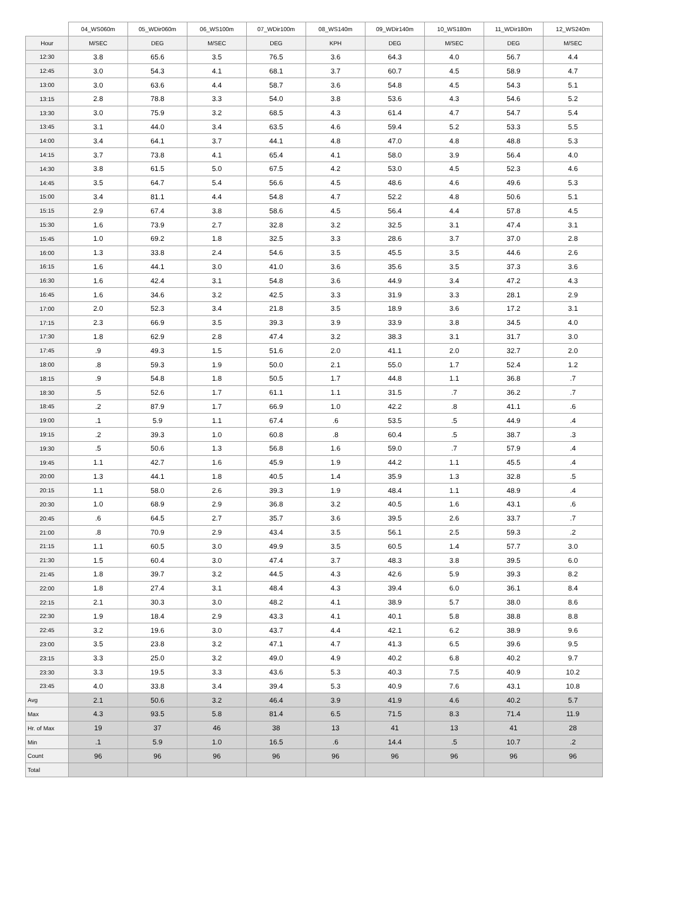| | 04_WS060m | 05_WDir060m | 06_WS100m | 07_WDir100m | 08_WS140m | 09_WDir140m | 10_WS180m | 11_WDir180m | 12_WS240m |
| --- | --- | --- | --- | --- | --- | --- | --- | --- | --- |
| Hour | M/SEC | DEG | M/SEC | DEG | KPH | DEG | M/SEC | DEG | M/SEC |
| 12:30 | 3.8 | 65.6 | 3.5 | 76.5 | 3.6 | 64.3 | 4.0 | 56.7 | 4.4 |
| 12:45 | 3.0 | 54.3 | 4.1 | 68.1 | 3.7 | 60.7 | 4.5 | 58.9 | 4.7 |
| 13:00 | 3.0 | 63.6 | 4.4 | 58.7 | 3.6 | 54.8 | 4.5 | 54.3 | 5.1 |
| 13:15 | 2.8 | 78.8 | 3.3 | 54.0 | 3.8 | 53.6 | 4.3 | 54.6 | 5.2 |
| 13:30 | 3.0 | 75.9 | 3.2 | 68.5 | 4.3 | 61.4 | 4.7 | 54.7 | 5.4 |
| 13:45 | 3.1 | 44.0 | 3.4 | 63.5 | 4.6 | 59.4 | 5.2 | 53.3 | 5.5 |
| 14:00 | 3.4 | 64.1 | 3.7 | 44.1 | 4.8 | 47.0 | 4.8 | 48.8 | 5.3 |
| 14:15 | 3.7 | 73.8 | 4.1 | 65.4 | 4.1 | 58.0 | 3.9 | 56.4 | 4.0 |
| 14:30 | 3.8 | 61.5 | 5.0 | 67.5 | 4.2 | 53.0 | 4.5 | 52.3 | 4.6 |
| 14:45 | 3.5 | 64.7 | 5.4 | 56.6 | 4.5 | 48.6 | 4.6 | 49.6 | 5.3 |
| 15:00 | 3.4 | 81.1 | 4.4 | 54.8 | 4.7 | 52.2 | 4.8 | 50.6 | 5.1 |
| 15:15 | 2.9 | 67.4 | 3.8 | 58.6 | 4.5 | 56.4 | 4.4 | 57.8 | 4.5 |
| 15:30 | 1.6 | 73.9 | 2.7 | 32.8 | 3.2 | 32.5 | 3.1 | 47.4 | 3.1 |
| 15:45 | 1.0 | 69.2 | 1.8 | 32.5 | 3.3 | 28.6 | 3.7 | 37.0 | 2.8 |
| 16:00 | 1.3 | 33.8 | 2.4 | 54.6 | 3.5 | 45.5 | 3.5 | 44.6 | 2.6 |
| 16:15 | 1.6 | 44.1 | 3.0 | 41.0 | 3.6 | 35.6 | 3.5 | 37.3 | 3.6 |
| 16:30 | 1.6 | 42.4 | 3.1 | 54.8 | 3.6 | 44.9 | 3.4 | 47.2 | 4.3 |
| 16:45 | 1.6 | 34.6 | 3.2 | 42.5 | 3.3 | 31.9 | 3.3 | 28.1 | 2.9 |
| 17:00 | 2.0 | 52.3 | 3.4 | 21.8 | 3.5 | 18.9 | 3.6 | 17.2 | 3.1 |
| 17:15 | 2.3 | 66.9 | 3.5 | 39.3 | 3.9 | 33.9 | 3.8 | 34.5 | 4.0 |
| 17:30 | 1.8 | 62.9 | 2.8 | 47.4 | 3.2 | 38.3 | 3.1 | 31.7 | 3.0 |
| 17:45 | .9 | 49.3 | 1.5 | 51.6 | 2.0 | 41.1 | 2.0 | 32.7 | 2.0 |
| 18:00 | .8 | 59.3 | 1.9 | 50.0 | 2.1 | 55.0 | 1.7 | 52.4 | 1.2 |
| 18:15 | .9 | 54.8 | 1.8 | 50.5 | 1.7 | 44.8 | 1.1 | 36.8 | .7 |
| 18:30 | .5 | 52.6 | 1.7 | 61.1 | 1.1 | 31.5 | .7 | 36.2 | .7 |
| 18:45 | .2 | 87.9 | 1.7 | 66.9 | 1.0 | 42.2 | .8 | 41.1 | .6 |
| 19:00 | .1 | 5.9 | 1.1 | 67.4 | .6 | 53.5 | .5 | 44.9 | .4 |
| 19:15 | .2 | 39.3 | 1.0 | 60.8 | .8 | 60.4 | .5 | 38.7 | .3 |
| 19:30 | .5 | 50.6 | 1.3 | 56.8 | 1.6 | 59.0 | .7 | 57.9 | .4 |
| 19:45 | 1.1 | 42.7 | 1.6 | 45.9 | 1.9 | 44.2 | 1.1 | 45.5 | .4 |
| 20:00 | 1.3 | 44.1 | 1.8 | 40.5 | 1.4 | 35.9 | 1.3 | 32.8 | .5 |
| 20:15 | 1.1 | 58.0 | 2.6 | 39.3 | 1.9 | 48.4 | 1.1 | 48.9 | .4 |
| 20:30 | 1.0 | 68.9 | 2.9 | 36.8 | 3.2 | 40.5 | 1.6 | 43.1 | .6 |
| 20:45 | .6 | 64.5 | 2.7 | 35.7 | 3.6 | 39.5 | 2.6 | 33.7 | .7 |
| 21:00 | .8 | 70.9 | 2.9 | 43.4 | 3.5 | 56.1 | 2.5 | 59.3 | .2 |
| 21:15 | 1.1 | 60.5 | 3.0 | 49.9 | 3.5 | 60.5 | 1.4 | 57.7 | 3.0 |
| 21:30 | 1.5 | 60.4 | 3.0 | 47.4 | 3.7 | 48.3 | 3.8 | 39.5 | 6.0 |
| 21:45 | 1.8 | 39.7 | 3.2 | 44.5 | 4.3 | 42.6 | 5.9 | 39.3 | 8.2 |
| 22:00 | 1.8 | 27.4 | 3.1 | 48.4 | 4.3 | 39.4 | 6.0 | 36.1 | 8.4 |
| 22:15 | 2.1 | 30.3 | 3.0 | 48.2 | 4.1 | 38.9 | 5.7 | 38.0 | 8.6 |
| 22:30 | 1.9 | 18.4 | 2.9 | 43.3 | 4.1 | 40.1 | 5.8 | 38.8 | 8.8 |
| 22:45 | 3.2 | 19.6 | 3.0 | 43.7 | 4.4 | 42.1 | 6.2 | 38.9 | 9.6 |
| 23:00 | 3.5 | 23.8 | 3.2 | 47.1 | 4.7 | 41.3 | 6.5 | 39.6 | 9.5 |
| 23:15 | 3.3 | 25.0 | 3.2 | 49.0 | 4.9 | 40.2 | 6.8 | 40.2 | 9.7 |
| 23:30 | 3.3 | 19.5 | 3.3 | 43.6 | 5.3 | 40.3 | 7.5 | 40.9 | 10.2 |
| 23:45 | 4.0 | 33.8 | 3.4 | 39.4 | 5.3 | 40.9 | 7.6 | 43.1 | 10.8 |
| Avg | 2.1 | 50.6 | 3.2 | 46.4 | 3.9 | 41.9 | 4.6 | 40.2 | 5.7 |
| Max | 4.3 | 93.5 | 5.8 | 81.4 | 6.5 | 71.5 | 8.3 | 71.4 | 11.9 |
| Hr. of Max | 19 | 37 | 46 | 38 | 13 | 41 | 13 | 41 | 28 |
| Min | .1 | 5.9 | 1.0 | 16.5 | .6 | 14.4 | .5 | 10.7 | .2 |
| Count | 96 | 96 | 96 | 96 | 96 | 96 | 96 | 96 | 96 |
| Total | | | | | | | | | |